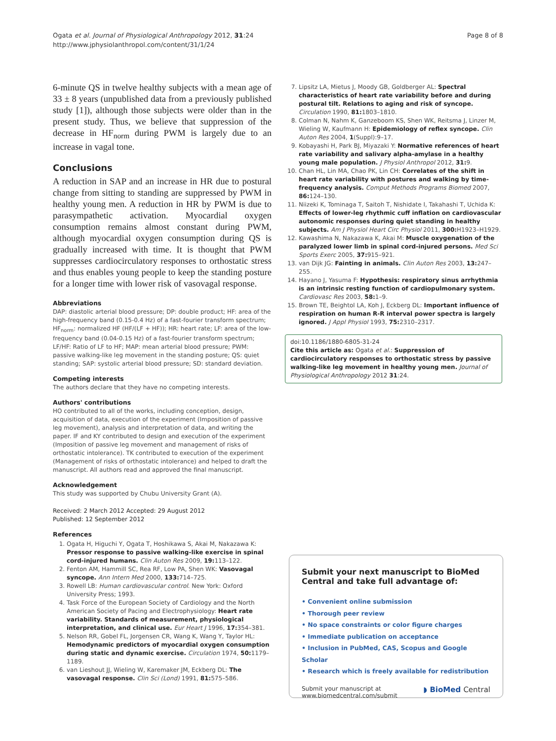Ogata et al. Journal of Physiological Anthropology 2012, 31:24
http://www.jphysiolanthropol.com/content/31/1/24
Page 8 of 8
6-minute QS in twelve healthy subjects with a mean age of 33 ± 8 years (unpublished data from a previously published study [1]), although those subjects were older than in the present study. Thus, we believe that suppression of the decrease in HF<sub>norm</sub> during PWM is largely due to an increase in vagal tone.
Conclusions
A reduction in SAP and an increase in HR due to postural change from sitting to standing are suppressed by PWM in healthy young men. A reduction in HR by PWM is due to parasympathetic activation. Myocardial oxygen consumption remains almost constant during PWM, although myocardial oxygen consumption during QS is gradually increased with time. It is thought that PWM suppresses cardiocirculatory responses to orthostatic stress and thus enables young people to keep the standing posture for a longer time with lower risk of vasovagal response.
Abbreviations
DAP: diastolic arterial blood pressure; DP: double product; HF: area of the high-frequency band (0.15-0.4 Hz) of a fast-fourier transform spectrum; HF<sub>norm</sub>: normalized HF (HF/(LF + HF)); HR: heart rate; LF: area of the low-frequency band (0.04-0.15 Hz) of a fast-fourier transform spectrum; LF/HF: Ratio of LF to HF; MAP: mean arterial blood pressure; PWM: passive walking-like leg movement in the standing posture; QS: quiet standing; SAP: systolic arterial blood pressure; SD: standard deviation.
Competing interests
The authors declare that they have no competing interests.
Authors' contributions
HO contributed to all of the works, including conception, design, acquisition of data, execution of the experiment (Imposition of passive leg movement), analysis and interpretation of data, and writing the paper. IF and KY contributed to design and execution of the experiment (Imposition of passive leg movement and management of risks of orthostatic intolerance). TK contributed to execution of the experiment (Management of risks of orthostatic intolerance) and helped to draft the manuscript. All authors read and approved the final manuscript.
Acknowledgement
This study was supported by Chubu University Grant (A).
Received: 2 March 2012 Accepted: 29 August 2012
Published: 12 September 2012
References
1. Ogata H, Higuchi Y, Ogata T, Hoshikawa S, Akai M, Nakazawa K: Pressor response to passive walking-like exercise in spinal cord-injured humans. Clin Auton Res 2009, 19: 113–122.
2. Fenton AM, Hammill SC, Rea RF, Low PA, Shen WK: Vasovagal syncope. Ann Intern Med 2000, 133: 714–725.
3. Rowell LB: Human cardiovascular control. New York: Oxford University Press; 1993.
4. Task Force of the European Society of Cardiology and the North American Society of Pacing and Electrophysiology: Heart rate variability. Standards of measurement, physiological interpretation, and clinical use. Eur Heart J 1996, 17: 354–381.
5. Nelson RR, Gobel FL, Jorgensen CR, Wang K, Wang Y, Taylor HL: Hemodynamic predictors of myocardial oxygen consumption during static and dynamic exercise. Circulation 1974, 50: 1179–1189.
6. van Lieshout JJ, Wieling W, Karemaker JM, Eckberg DL: The vasovagal response. Clin Sci (Lond) 1991, 81: 575–586.
7. Lipsitz LA, Mietus J, Moody GB, Goldberger AL: Spectral characteristics of heart rate variability before and during postural tilt. Relations to aging and risk of syncope. Circulation 1990, 81: 1803–1810.
8. Colman N, Nahm K, Ganzeboom KS, Shen WK, Reitsma J, Linzer M, Wieling W, Kaufmann H: Epidemiology of reflex syncope. Clin Auton Res 2004, 1(Suppl):9–17.
9. Kobayashi H, Park BJ, Miyazaki Y: Normative references of heart rate variability and salivary alpha-amylase in a healthy young male population. J Physiol Anthropol 2012, 31: 9.
10. Chan HL, Lin MA, Chao PK, Lin CH: Correlates of the shift in heart rate variability with postures and walking by time-frequency analysis. Comput Methods Programs Biomed 2007, 86: 124–130.
11. Niizeki K, Tominaga T, Saitoh T, Nishidate I, Takahashi T, Uchida K: Effects of lower-leg rhythmic cuff inflation on cardiovascular autonomic responses during quiet standing in healthy subjects. Am J Physiol Heart Circ Physiol 2011, 300: H1923–H1929.
12. Kawashima N, Nakazawa K, Akai M: Muscle oxygenation of the paralyzed lower limb in spinal cord-injured persons. Med Sci Sports Exerc 2005, 37: 915–921.
13. van Dijk JG: Fainting in animals. Clin Auton Res 2003, 13: 247–255.
14. Hayano J, Yasuma F: Hypothesis: respiratory sinus arrhythmia is an intrinsic resting function of cardiopulmonary system. Cardiovasc Res 2003, 58: 1–9.
15. Brown TE, Beightol LA, Koh J, Eckberg DL: Important influence of respiration on human R-R interval power spectra is largely ignored. J Appl Physiol 1993, 75: 2310–2317.
doi:10.1186/1880-6805-31-24
Cite this article as: Ogata et al.: Suppression of cardiocirculatory responses to orthostatic stress by passive walking-like leg movement in healthy young men. Journal of Physiological Anthropology 2012 31:24.
Submit your next manuscript to BioMed Central and take full advantage of:
• Convenient online submission
• Thorough peer review
• No space constraints or color figure charges
• Immediate publication on acceptance
• Inclusion in PubMed, CAS, Scopus and Google Scholar
• Research which is freely available for redistribution
Submit your manuscript at
www.biomedcentral.com/submit
◗ BioMed Central